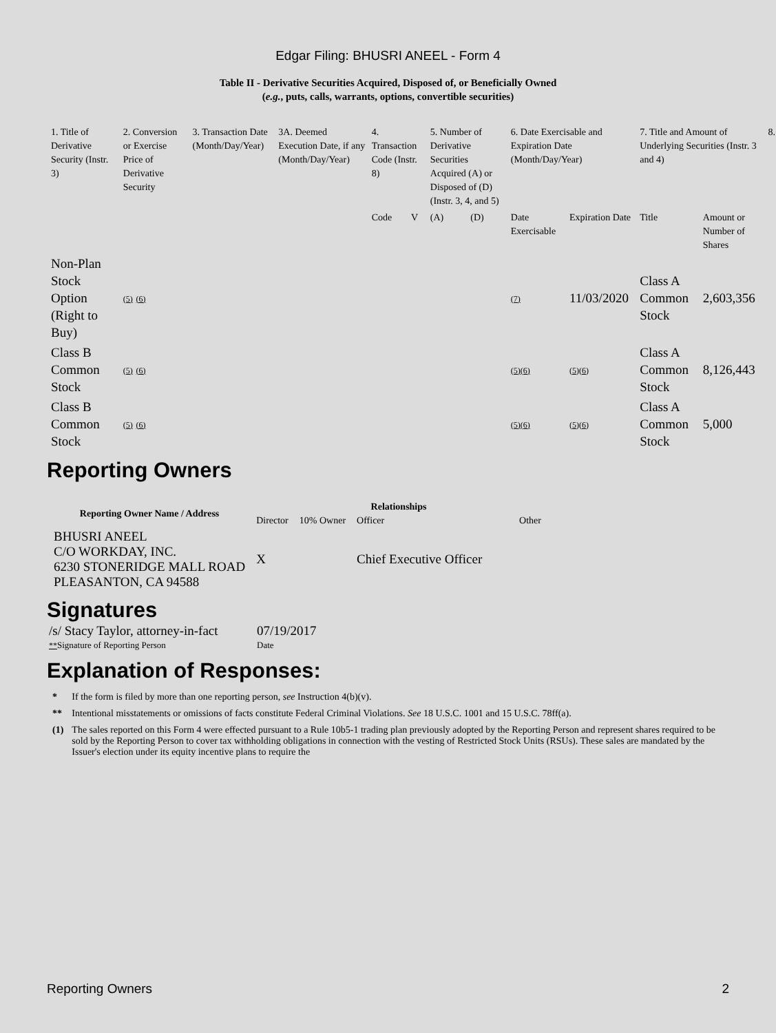Edgar Filing: BHUSRI ANEEL - Form 4
Table II - Derivative Securities Acquired, Disposed of, or Beneficially Owned
(e.g., puts, calls, warrants, options, convertible securities)
| 1. Title of Derivative Security (Instr. 3) | 2. Conversion or Exercise Price of Derivative Security | 3. Transaction Date (Month/Day/Year) | 3A. Deemed Execution Date, if any (Month/Day/Year) | 4. Transaction Code (Instr. 8) | | 5. Number of Derivative Securities Acquired (A) or Disposed of (D) (Instr. 3, 4, and 5) | | 6. Date Exercisable and Expiration Date (Month/Day/Year) | | 7. Title and Amount of Underlying Securities (Instr. 3 and 4) | | 8. |
| --- | --- | --- | --- | --- | --- | --- | --- | --- | --- | --- | --- | --- |
| | | | | Code | V | (A) | (D) | Date Exercisable | Expiration Date | Title | Amount or Number of Shares | |
| Non-Plan Stock Option (Right to Buy) | (5) (6) | | | | | | | (7) | 11/03/2020 | Class A Common Stock | 2,603,356 | |
| Class B Common Stock | (5) (6) | | | | | | | (5)(6) | (5)(6) | Class A Common Stock | 8,126,443 | |
| Class B Common Stock | (5) (6) | | | | | | | (5)(6) | (5)(6) | Class A Common Stock | 5,000 | |
Reporting Owners
| Reporting Owner Name / Address | Relationships | | | |
| --- | --- | --- | --- | --- |
| | Director | 10% Owner | Officer | Other |
| BHUSRI ANEEL C/O WORKDAY, INC. 6230 STONERIDGE MALL ROAD PLEASANTON, CA 94588 | X | | Chief Executive Officer | |
Signatures
| /s/ Stacy Taylor, attorney-in-fact | 07/19/2017 |
| ** Signature of Reporting Person | Date |
Explanation of Responses:
| * | If the form is filed by more than one reporting person, see Instruction 4(b)(v). |
| ** | Intentional misstatements or omissions of facts constitute Federal Criminal Violations. See 18 U.S.C. 1001 and 15 U.S.C. 78ff(a). |
| (1) | The sales reported on this Form 4 were effected pursuant to a Rule 10b5-1 trading plan previously adopted by the Reporting Person and represent shares required to be sold by the Reporting Person to cover tax withholding obligations in connection with the vesting of Restricted Stock Units (RSUs). These sales are mandated by the Issuer's election under its equity incentive plans to require the |
Reporting Owners 2